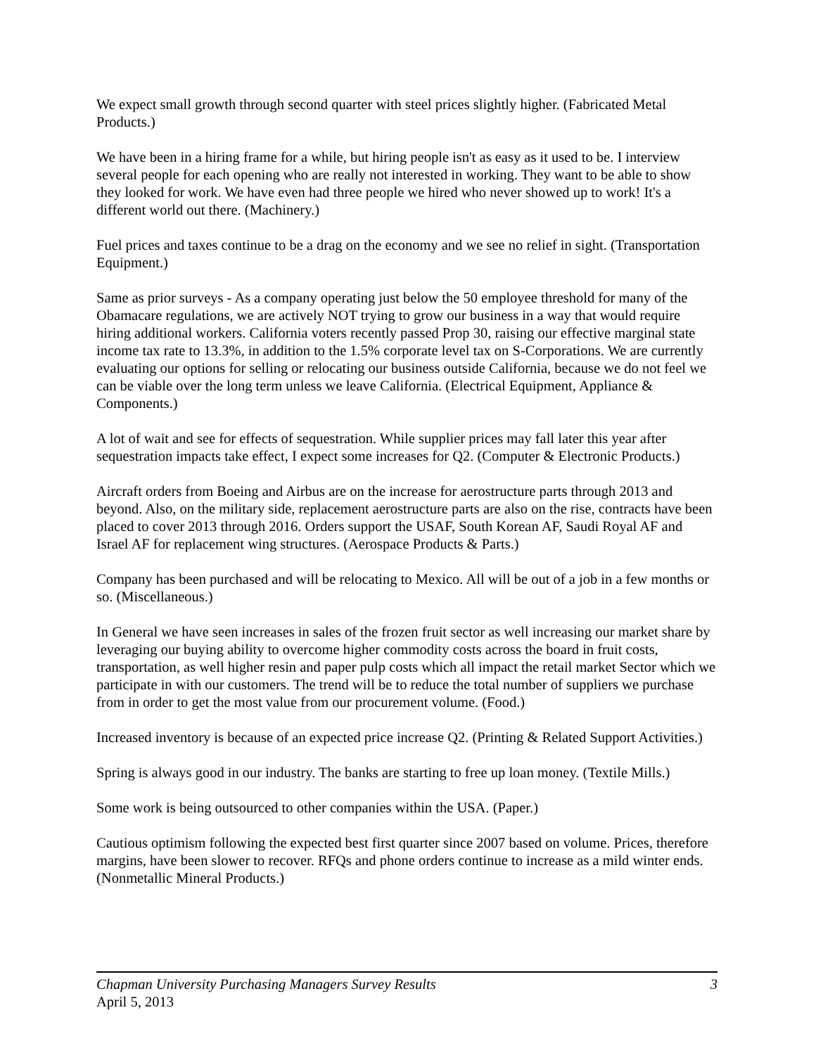We expect small growth through second quarter with steel prices slightly higher. (Fabricated Metal Products.)
We have been in a hiring frame for a while, but hiring people isn't as easy as it used to be. I interview several people for each opening who are really not interested in working. They want to be able to show they looked for work. We have even had three people we hired who never showed up to work! It's a different world out there. (Machinery.)
Fuel prices and taxes continue to be a drag on the economy and we see no relief in sight. (Transportation Equipment.)
Same as prior surveys - As a company operating just below the 50 employee threshold for many of the Obamacare regulations, we are actively NOT trying to grow our business in a way that would require hiring additional workers. California voters recently passed Prop 30, raising our effective marginal state income tax rate to 13.3%, in addition to the 1.5% corporate level tax on S-Corporations. We are currently evaluating our options for selling or relocating our business outside California, because we do not feel we can be viable over the long term unless we leave California. (Electrical Equipment, Appliance & Components.)
A lot of wait and see for effects of sequestration. While supplier prices may fall later this year after sequestration impacts take effect, I expect some increases for Q2. (Computer & Electronic Products.)
Aircraft orders from Boeing and Airbus are on the increase for aerostructure parts through 2013 and beyond. Also, on the military side, replacement aerostructure parts are also on the rise, contracts have been placed to cover 2013 through 2016. Orders support the USAF, South Korean AF, Saudi Royal AF and Israel AF for replacement wing structures. (Aerospace Products & Parts.)
Company has been purchased and will be relocating to Mexico. All will be out of a job in a few months or so. (Miscellaneous.)
In General we have seen increases in sales of the frozen fruit sector as well increasing our market share by leveraging our buying ability to overcome higher commodity costs across the board in fruit costs, transportation, as well higher resin and paper pulp costs which all impact the retail market Sector which we participate in with our customers. The trend will be to reduce the total number of suppliers we purchase from in order to get the most value from our procurement volume. (Food.)
Increased inventory is because of an expected price increase Q2. (Printing & Related Support Activities.)
Spring is always good in our industry. The banks are starting to free up loan money. (Textile Mills.)
Some work is being outsourced to other companies within the USA. (Paper.)
Cautious optimism following the expected best first quarter since 2007 based on volume. Prices, therefore margins, have been slower to recover. RFQs and phone orders continue to increase as a mild winter ends. (Nonmetallic Mineral Products.)
Chapman University Purchasing Managers Survey Results 3
April 5, 2013